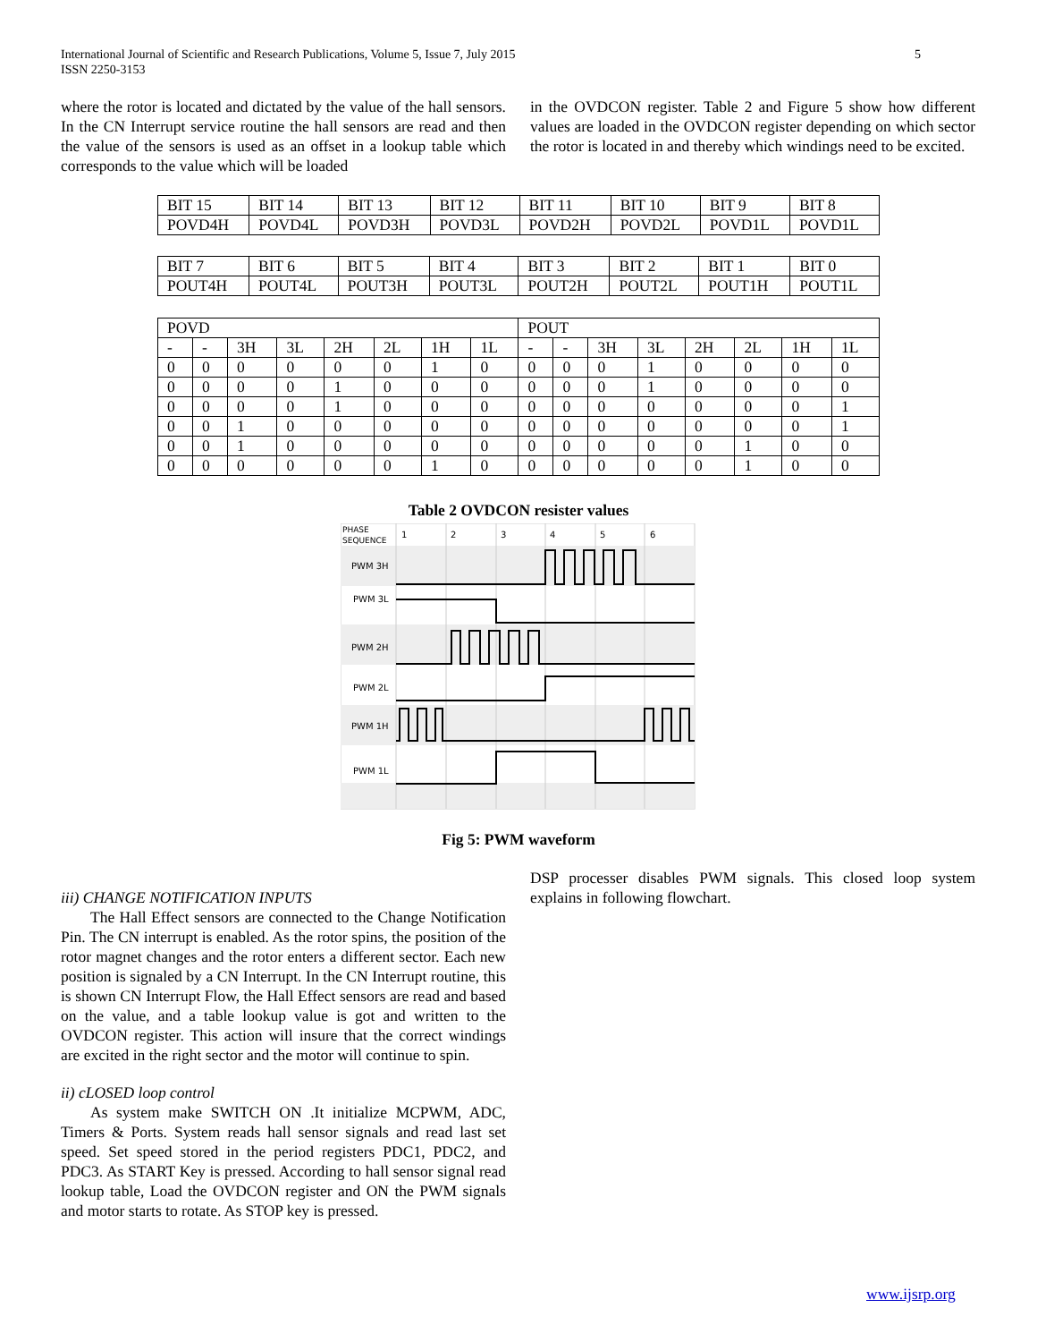International Journal of Scientific and Research Publications, Volume 5, Issue 7, July 2015
ISSN 2250-3153
5
where the rotor is located and dictated by the value of the hall sensors. In the CN Interrupt service routine the hall sensors are read and then the value of the sensors is used as an offset in a lookup table which corresponds to the value which will be loaded
in the OVDCON register. Table 2 and Figure 5 show how different values are loaded in the OVDCON register depending on which sector the rotor is located in and thereby which windings need to be excited.
| BIT 15 | BIT 14 | BIT 13 | BIT 12 | BIT 11 | BIT 10 | BIT 9 | BIT 8 |
| POVD4H | POVD4L | POVD3H | POVD3L | POVD2H | POVD2L | POVD1L | POVD1L |
| BIT 7 | BIT 6 | BIT 5 | BIT 4 | BIT 3 | BIT 2 | BIT 1 | BIT 0 |
| POUT4H | POUT4L | POUT3H | POUT3L | POUT2H | POUT2L | POUT1H | POUT1L |
| POVD | | | | | | | | POUT | | | | | | | |
| - | - | 3H | 3L | 2H | 2L | 1H | 1L | - | - | 3H | 3L | 2H | 2L | 1H | 1L |
| 0 | 0 | 0 | 0 | 0 | 0 | 1 | 0 | 0 | 0 | 0 | 1 | 0 | 0 | 0 | 0 |
| 0 | 0 | 0 | 0 | 1 | 0 | 0 | 0 | 0 | 0 | 0 | 1 | 0 | 0 | 0 | 0 |
| 0 | 0 | 0 | 0 | 1 | 0 | 0 | 0 | 0 | 0 | 0 | 0 | 0 | 0 | 0 | 1 |
| 0 | 0 | 1 | 0 | 0 | 0 | 0 | 0 | 0 | 0 | 0 | 0 | 0 | 0 | 0 | 1 |
| 0 | 0 | 1 | 0 | 0 | 0 | 0 | 0 | 0 | 0 | 0 | 0 | 0 | 1 | 0 | 0 |
| 0 | 0 | 0 | 0 | 0 | 0 | 1 | 0 | 0 | 0 | 0 | 0 | 0 | 1 | 0 | 0 |
Table 2 OVDCON resister values
PHASE
SEQUENCE
1
2
3
4
5
6
PWM 3H
PWM 3L
PWM 2H
PWM 2L
PWM 1H
PWM 1L
Fig 5: PWM waveform
iii) CHANGE NOTIFICATION INPUTS
The Hall Effect sensors are connected to the Change Notification Pin. The CN interrupt is enabled. As the rotor spins, the position of the rotor magnet changes and the rotor enters a different sector. Each new position is signaled by a CN Interrupt. In the CN Interrupt routine, this is shown CN Interrupt Flow, the Hall Effect sensors are read and based on the value, and a table lookup value is got and written to the OVDCON register. This action will insure that the correct windings are excited in the right sector and the motor will continue to spin.
ii) cLOSED loop control
As system make SWITCH ON .It initialize MCPWM, ADC, Timers & Ports. System reads hall sensor signals and read last set speed. Set speed stored in the period registers PDC1, PDC2, and PDC3. As START Key is pressed. According to hall sensor signal read lookup table, Load the OVDCON register and ON the PWM signals and motor starts to rotate. As STOP key is pressed.
DSP processer disables PWM signals. This closed loop system explains in following flowchart.
www.ijsrp.org